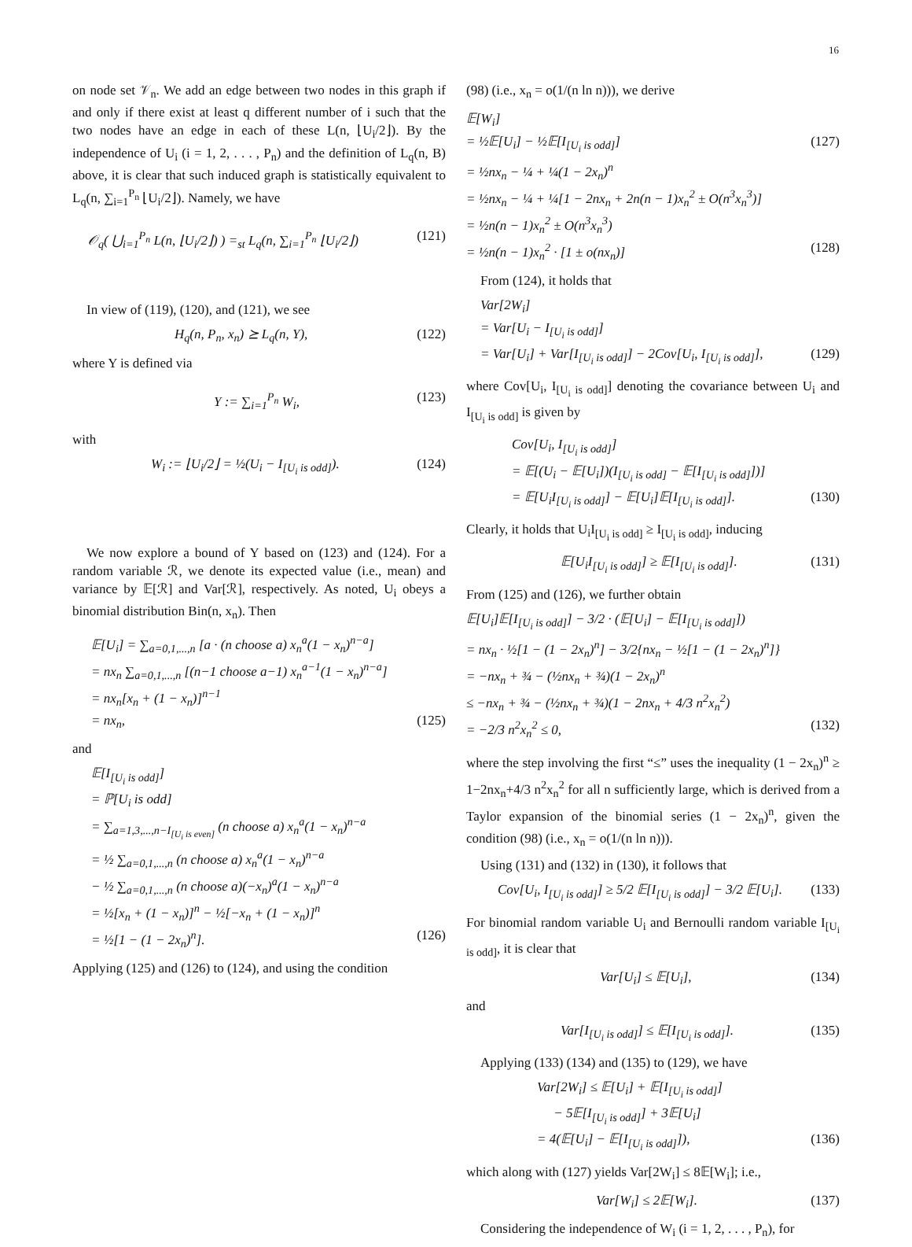16
on node set 𝒱<sub>n</sub>. We add an edge between two nodes in this graph if and only if there exist at least q different number of i such that the two nodes have an edge in each of these L(n, ⌊U<sub>i</sub>/2⌋). By the independence of U<sub>i</sub> (i = 1, 2, . . . , P<sub>n</sub>) and the definition of L<sub>q</sub>(n, B) above, it is clear that such induced graph is statistically equivalent to L<sub>q</sub>(n, ∑<sub>i=1</sub><sup>P<sub>n</sub></sup> ⌊U<sub>i</sub>/2⌋). Namely, we have
𝒪<sub>q</sub>( ⋃<sub>i=1</sub><sup>P<sub>n</sub></sup> L(n, ⌊U<sub>i</sub>/2⌋) ) =<sub>st</sub> L<sub>q</sub>(n, ∑<sub>i=1</sub><sup>P<sub>n</sub></sup> ⌊U<sub>i</sub>/2⌋) (121)
In view of (119), (120), and (121), we see
H<sub>q</sub>(n, P<sub>n</sub>, x<sub>n</sub>) ⪰ L<sub>q</sub>(n, Y), (122)
where Y is defined via
Y := ∑<sub>i=1</sub><sup>P<sub>n</sub></sup> W<sub>i</sub>, (123)
with
W<sub>i</sub> := ⌊U<sub>i</sub>/2⌋ = ½(U<sub>i</sub> − I<sub>[U<sub>i</sub> is odd]</sub>). (124)
We now explore a bound of Y based on (123) and (124). For a random variable ℛ, we denote its expected value (i.e., mean) and variance by 𝔼[ℛ] and Var[ℛ], respectively. As noted, U<sub>i</sub> obeys a binomial distribution Bin(n, x<sub>n</sub>). Then
𝔼[U<sub>i</sub>] = ∑<sub>a=0,1,...,n</sub> [a · (n choose a) x<sub>n</sub><sup>a</sup>(1 − x<sub>n</sub>)<sup>n−a</sup>]
= nx<sub>n</sub> ∑<sub>a=0,1,...,n</sub> [(n−1 choose a−1) x<sub>n</sub><sup>a−1</sup>(1 − x<sub>n</sub>)<sup>n−a</sup>]
= nx<sub>n</sub>[x<sub>n</sub> + (1 − x<sub>n</sub>)]<sup>n−1</sup>
= nx<sub>n</sub>, (125)
and
𝔼[I<sub>[U<sub>i</sub> is odd]</sub>]
= ℙ[U<sub>i</sub> is odd]
= ∑<sub>a=1,3,...,n−I<sub>[U<sub>i</sub> is even]</sub></sub> (n choose a) x<sub>n</sub><sup>a</sup>(1 − x<sub>n</sub>)<sup>n−a</sup>
= ½ ∑<sub>a=0,1,...,n</sub> (n choose a) x<sub>n</sub><sup>a</sup>(1 − x<sub>n</sub>)<sup>n−a</sup>
− ½ ∑<sub>a=0,1,...,n</sub> (n choose a)(−x<sub>n</sub>)<sup>a</sup>(1 − x<sub>n</sub>)<sup>n−a</sup>
= ½[x<sub>n</sub> + (1 − x<sub>n</sub>)]<sup>n</sup> − ½[−x<sub>n</sub> + (1 − x<sub>n</sub>)]<sup>n</sup>
= ½[1 − (1 − 2x<sub>n</sub>)<sup>n</sup>]. (126)
Applying (125) and (126) to (124), and using the condition
(98) (i.e., x<sub>n</sub> = o(1/(n ln n))), we derive
𝔼[W<sub>i</sub>]
= ½𝔼[U<sub>i</sub>] − ½𝔼[I<sub>[U<sub>i</sub> is odd]</sub>] (127)
= ½nx<sub>n</sub> − ¼ + ¼(1 − 2x<sub>n</sub>)<sup>n</sup>
= ½nx<sub>n</sub> − ¼ + ¼[1 − 2nx<sub>n</sub> + 2n(n − 1)x<sub>n</sub><sup>2</sup> ± O(n<sup>3</sup>x<sub>n</sub><sup>3</sup>)]
= ½n(n − 1)x<sub>n</sub><sup>2</sup> ± O(n<sup>3</sup>x<sub>n</sub><sup>3</sup>)
= ½n(n − 1)x<sub>n</sub><sup>2</sup> · [1 ± o(nx<sub>n</sub>)] (128)
From (124), it holds that
Var[2W<sub>i</sub>]
= Var[U<sub>i</sub> − I<sub>[U<sub>i</sub> is odd]</sub>]
= Var[U<sub>i</sub>] + Var[I<sub>[U<sub>i</sub> is odd]</sub>] − 2Cov[U<sub>i</sub>, I<sub>[U<sub>i</sub> is odd]</sub>], (129)
where Cov[U<sub>i</sub>, I<sub>[U<sub>i</sub> is odd]</sub>] denoting the covariance between U<sub>i</sub> and I<sub>[U<sub>i</sub> is odd]</sub> is given by
Cov[U<sub>i</sub>, I<sub>[U<sub>i</sub> is odd]</sub>]
= 𝔼[(U<sub>i</sub> − 𝔼[U<sub>i</sub>])(I<sub>[U<sub>i</sub> is odd]</sub> − 𝔼[I<sub>[U<sub>i</sub> is odd]</sub>])]
= 𝔼[U<sub>i</sub>I<sub>[U<sub>i</sub> is odd]</sub>] − 𝔼[U<sub>i</sub>]𝔼[I<sub>[U<sub>i</sub> is odd]</sub>]. (130)
Clearly, it holds that U<sub>i</sub>I<sub>[U<sub>i</sub> is odd]</sub> ≥ I<sub>[U<sub>i</sub> is odd]</sub>, inducing
𝔼[U<sub>i</sub>I<sub>[U<sub>i</sub> is odd]</sub>] ≥ 𝔼[I<sub>[U<sub>i</sub> is odd]</sub>]. (131)
From (125) and (126), we further obtain
𝔼[U<sub>i</sub>]𝔼[I<sub>[U<sub>i</sub> is odd]</sub>] − 3/2 · (𝔼[U<sub>i</sub>] − 𝔼[I<sub>[U<sub>i</sub> is odd]</sub>])
= nx<sub>n</sub> · ½[1 − (1 − 2x<sub>n</sub>)<sup>n</sup>] − 3/2{nx<sub>n</sub> − ½[1 − (1 − 2x<sub>n</sub>)<sup>n</sup>]}
= −nx<sub>n</sub> + ¾ − (½nx<sub>n</sub> + ¾)(1 − 2x<sub>n</sub>)<sup>n</sup>
≤ −nx<sub>n</sub> + ¾ − (½nx<sub>n</sub> + ¾)(1 − 2nx<sub>n</sub> + 4/3 n<sup>2</sup>x<sub>n</sub><sup>2</sup>)
= −2/3 n<sup>2</sup>x<sub>n</sub><sup>2</sup> ≤ 0, (132)
where the step involving the first “≤” uses the inequality (1 − 2x<sub>n</sub>)<sup>n</sup> ≥ 1−2nx<sub>n</sub>+4/3 n<sup>2</sup>x<sub>n</sub><sup>2</sup> for all n sufficiently large, which is derived from a Taylor expansion of the binomial series (1 − 2x<sub>n</sub>)<sup>n</sup>, given the condition (98) (i.e., x<sub>n</sub> = o(1/(n ln n))).
Using (131) and (132) in (130), it follows that
Cov[U<sub>i</sub>, I<sub>[U<sub>i</sub> is odd]</sub>] ≥ 5/2 𝔼[I<sub>[U<sub>i</sub> is odd]</sub>] − 3/2 𝔼[U<sub>i</sub>]. (133)
For binomial random variable U<sub>i</sub> and Bernoulli random variable I<sub>[U<sub>i</sub> is odd]</sub>, it is clear that
Var[U<sub>i</sub>] ≤ 𝔼[U<sub>i</sub>], (134)
and
Var[I<sub>[U<sub>i</sub> is odd]</sub>] ≤ 𝔼[I<sub>[U<sub>i</sub> is odd]</sub>]. (135)
Applying (133) (134) and (135) to (129), we have
Var[2W<sub>i</sub>] ≤ 𝔼[U<sub>i</sub>] + 𝔼[I<sub>[U<sub>i</sub> is odd]</sub>]
− 5𝔼[I<sub>[U<sub>i</sub> is odd]</sub>] + 3𝔼[U<sub>i</sub>]
= 4(𝔼[U<sub>i</sub>] − 𝔼[I<sub>[U<sub>i</sub> is odd]</sub>]), (136)
which along with (127) yields Var[2W<sub>i</sub>] ≤ 8𝔼[W<sub>i</sub>]; i.e.,
Var[W<sub>i</sub>] ≤ 2𝔼[W<sub>i</sub>]. (137)
Considering the independence of W<sub>i</sub> (i = 1, 2, . . . , P<sub>n</sub>), for